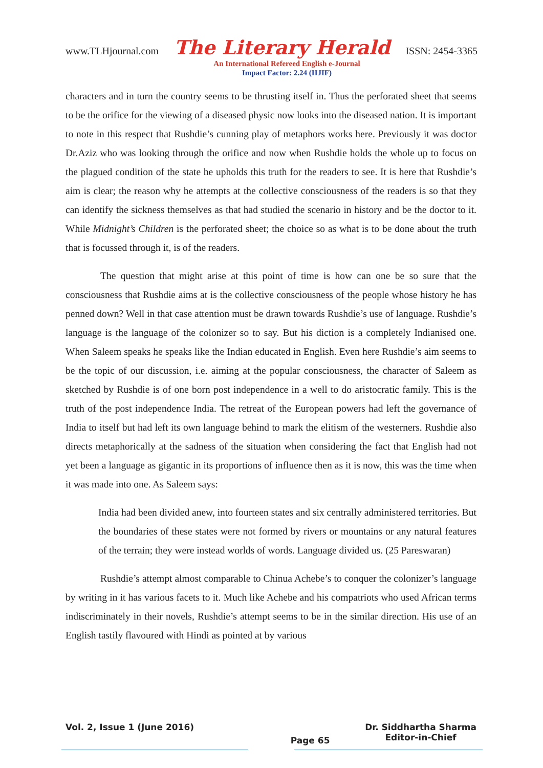www.TLHjournal.com The Literary Herald ISSN: 2454-3365
An International Refereed English e-Journal
Impact Factor: 2.24 (IIJIF)
characters and in turn the country seems to be thrusting itself in. Thus the perforated sheet that seems to be the orifice for the viewing of a diseased physic now looks into the diseased nation. It is important to note in this respect that Rushdie’s cunning play of metaphors works here. Previously it was doctor Dr.Aziz who was looking through the orifice and now when Rushdie holds the whole up to focus on the plagued condition of the state he upholds this truth for the readers to see. It is here that Rushdie’s aim is clear; the reason why he attempts at the collective consciousness of the readers is so that they can identify the sickness themselves as that had studied the scenario in history and be the doctor to it. While Midnight’s Children is the perforated sheet; the choice so as what is to be done about the truth that is focussed through it, is of the readers.
The question that might arise at this point of time is how can one be so sure that the consciousness that Rushdie aims at is the collective consciousness of the people whose history he has penned down? Well in that case attention must be drawn towards Rushdie’s use of language. Rushdie’s language is the language of the colonizer so to say. But his diction is a completely Indianised one. When Saleem speaks he speaks like the Indian educated in English. Even here Rushdie’s aim seems to be the topic of our discussion, i.e. aiming at the popular consciousness, the character of Saleem as sketched by Rushdie is of one born post independence in a well to do aristocratic family. This is the truth of the post independence India. The retreat of the European powers had left the governance of India to itself but had left its own language behind to mark the elitism of the westerners. Rushdie also directs metaphorically at the sadness of the situation when considering the fact that English had not yet been a language as gigantic in its proportions of influence then as it is now, this was the time when it was made into one. As Saleem says:
India had been divided anew, into fourteen states and six centrally administered territories. But the boundaries of these states were not formed by rivers or mountains or any natural features of the terrain; they were instead worlds of words. Language divided us. (25 Pareswaran)
Rushdie’s attempt almost comparable to Chinua Achebe’s to conquer the colonizer’s language by writing in it has various facets to it. Much like Achebe and his compatriots who used African terms indiscriminately in their novels, Rushdie’s attempt seems to be in the similar direction. His use of an English tastily flavoured with Hindi as pointed at by various
Vol. 2, Issue 1 (June 2016)
Page 65
Dr. Siddhartha Sharma
Editor-in-Chief